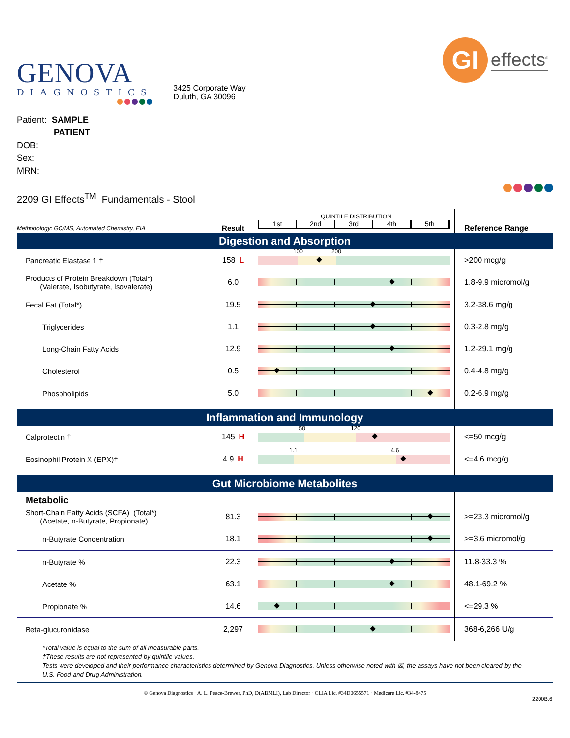GENOVA
DIAGNOSTICS
3425 Corporate Way
Duluth, GA 30096
GI
effects<sup>®</sup>
Patient: SAMPLE
PATIENT
DOB:
Sex:
MRN:
2209 GI Effects<sup>TM</sup> Fundamentals - Stool
| Methodology: GC/MS, Automated Chemistry, EIA | Result | QUINTILE DISTRIBUTION 1st 2nd 3rd 4th 5th | Reference Range |
| Digestion and Absorption | | | |
| Pancreatic Elastase 1 † | 158 L | 100 200 | >200 mcg/g |
| Products of Protein Breakdown (Total*) (Valerate, Isobutyrate, Isovalerate) | 6.0 | | 1.8-9.9 micromol/g |
| Fecal Fat (Total*) | 19.5 | | 3.2-38.6 mg/g |
| Triglycerides | 1.1 | | 0.3-2.8 mg/g |
| Long-Chain Fatty Acids | 12.9 | | 1.2-29.1 mg/g |
| Cholesterol | 0.5 | | 0.4-4.8 mg/g |
| Phospholipids | 5.0 | | 0.2-6.9 mg/g |
| Inflammation and Immunology | | | |
| Calprotectin † | 145 H | 50 120 | <=50 mcg/g |
| Eosinophil Protein X (EPX)† | 4.9 H | 1.1 4.6 | <=4.6 mcg/g |
| Gut Microbiome Metabolites | | | |
| Metabolic | | | |
| Short-Chain Fatty Acids (SCFA) (Total*) (Acetate, n-Butyrate, Propionate) | 81.3 | | >=23.3 micromol/g |
| n-Butyrate Concentration | 18.1 | | >=3.6 micromol/g |
| n-Butyrate % | 22.3 | | 11.8-33.3 % |
| Acetate % | 63.1 | | 48.1-69.2 % |
| Propionate % | 14.6 | | <=29.3 % |
| Beta-glucuronidase | 2,297 | | 368-6,266 U/g |
*Total value is equal to the sum of all measurable parts.
†These results are not represented by quintile values.
Tests were developed and their performance characteristics determined by Genova Diagnostics. Unless otherwise noted with ☒, the assays have not been cleared by the U.S. Food and Drug Administration.
© Genova Diagnostics · A. L. Peace-Brewer, PhD, D(ABMLI), Lab Director · CLIA Lic. #34D0655571 · Medicare Lic. #34-8475
2200B.6